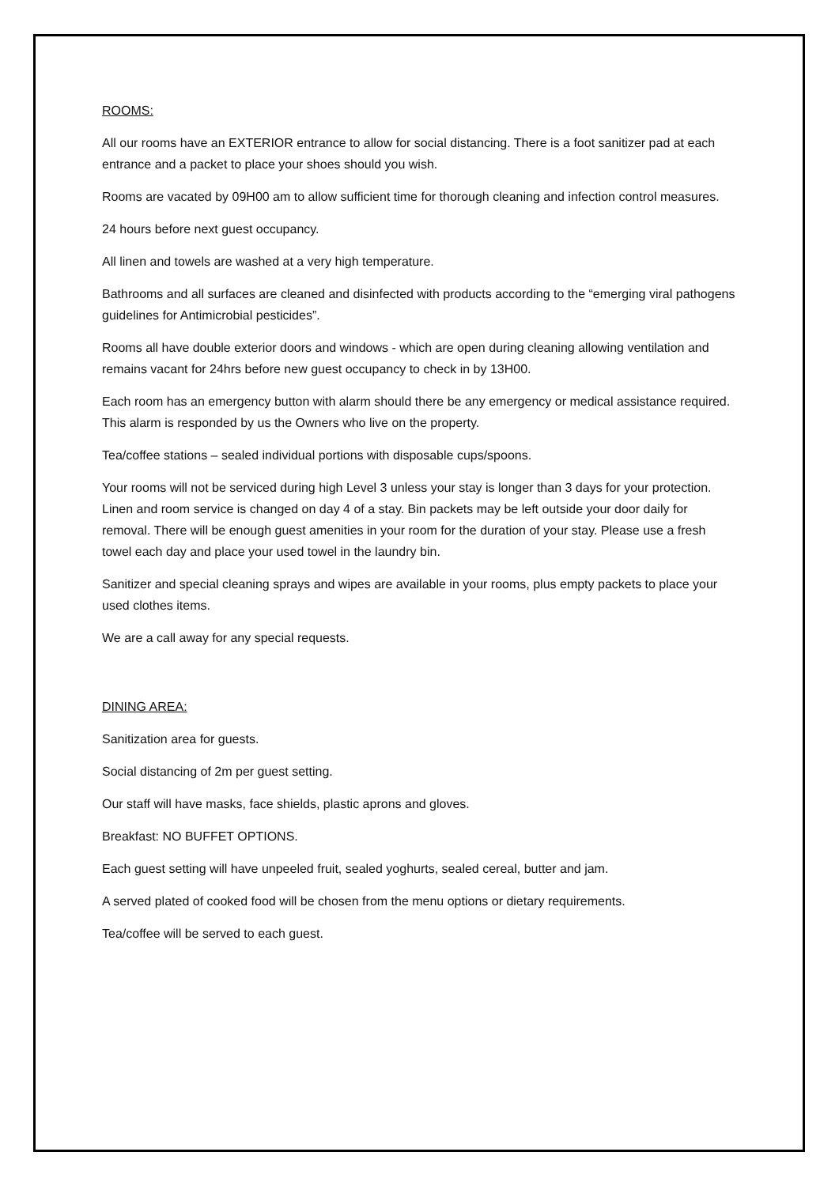ROOMS:
All our rooms have an EXTERIOR entrance to allow for social distancing. There is a foot sanitizer pad at each entrance and a packet to place your shoes should you wish.
Rooms are vacated by 09H00 am to allow sufficient time for thorough cleaning and infection control measures.
24 hours before next guest occupancy.
All linen and towels are washed at a very high temperature.
Bathrooms and all surfaces are cleaned and disinfected with products according to the “emerging viral pathogens guidelines for Antimicrobial pesticides”.
Rooms all have double exterior doors and windows - which are open during cleaning allowing ventilation and remains vacant for 24hrs before new guest occupancy to check in by 13H00.
Each room has an emergency button with alarm should there be any emergency or medical assistance required. This alarm is responded by us the Owners who live on the property.
Tea/coffee stations – sealed individual portions with disposable cups/spoons.
Your rooms will not be serviced during high Level 3 unless your stay is longer than 3 days for your protection. Linen and room service is changed on day 4 of a stay. Bin packets may be left outside your door daily for removal. There will be enough guest amenities in your room for the duration of your stay. Please use a fresh towel each day and place your used towel in the laundry bin.
Sanitizer and special cleaning sprays and wipes are available in your rooms, plus empty packets to place your used clothes items.
We are a call away for any special requests.
DINING AREA:
Sanitization area for guests.
Social distancing of 2m per guest setting.
Our staff will have masks, face shields, plastic aprons and gloves.
Breakfast: NO BUFFET OPTIONS.
Each guest setting will have unpeeled fruit, sealed yoghurts, sealed cereal, butter and jam.
A served plated of cooked food will be chosen from the menu options or dietary requirements.
Tea/coffee will be served to each guest.